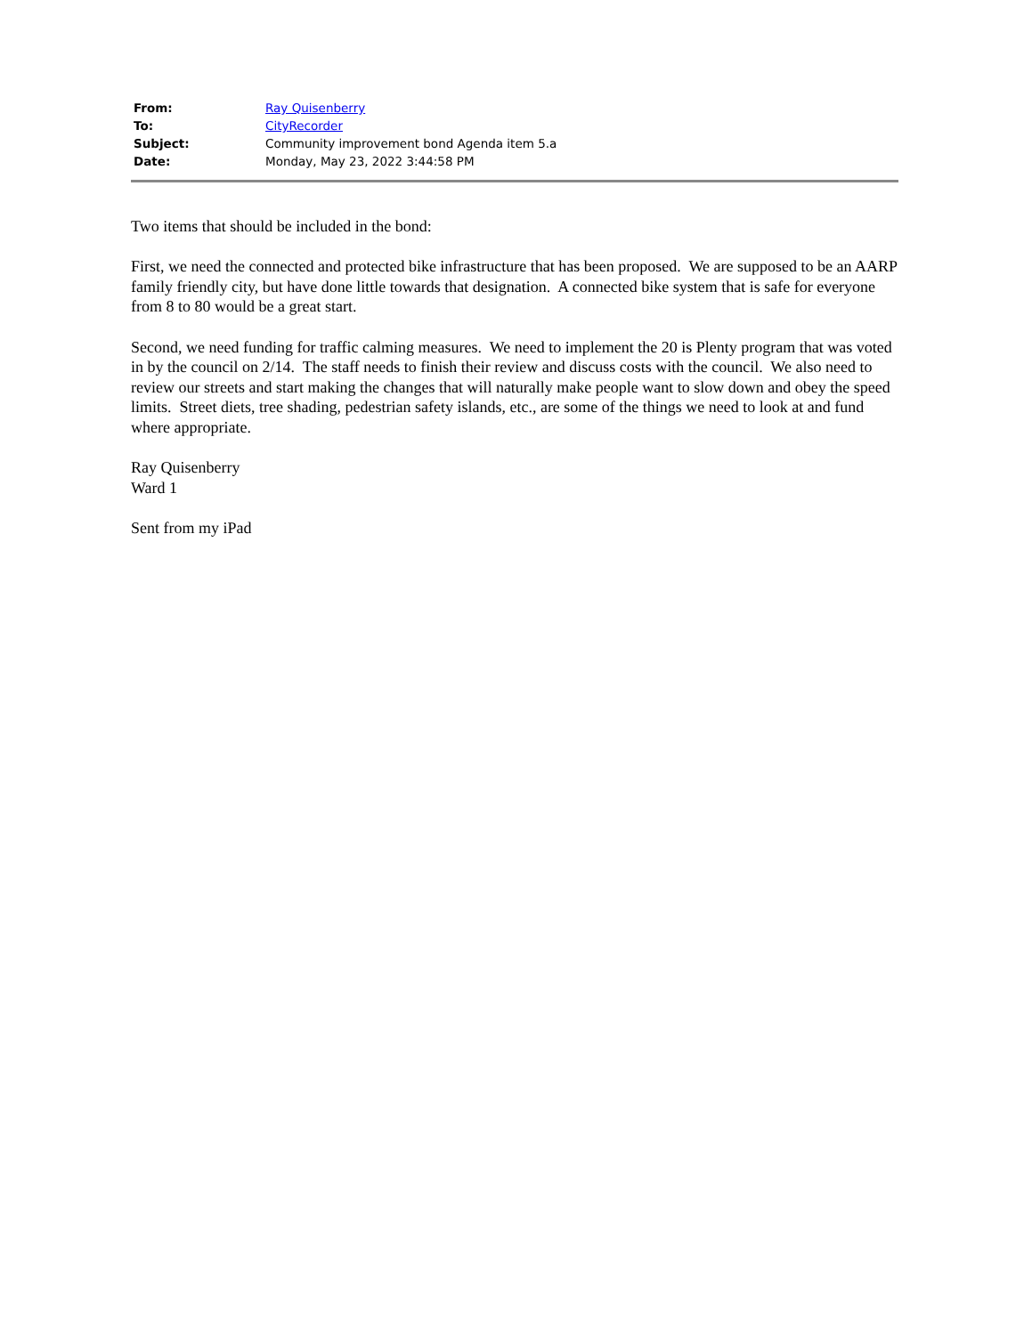| From: | Ray Quisenberry |
| To: | CityRecorder |
| Subject: | Community improvement bond Agenda item 5.a |
| Date: | Monday, May 23, 2022 3:44:58 PM |
Two items that should be included in the bond:
First, we need the connected and protected bike infrastructure that has been proposed. We are supposed to be an AARP family friendly city, but have done little towards that designation. A connected bike system that is safe for everyone from 8 to 80 would be a great start.
Second, we need funding for traffic calming measures. We need to implement the 20 is Plenty program that was voted in by the council on 2/14. The staff needs to finish their review and discuss costs with the council. We also need to review our streets and start making the changes that will naturally make people want to slow down and obey the speed limits. Street diets, tree shading, pedestrian safety islands, etc., are some of the things we need to look at and fund where appropriate.
Ray Quisenberry
Ward 1
Sent from my iPad